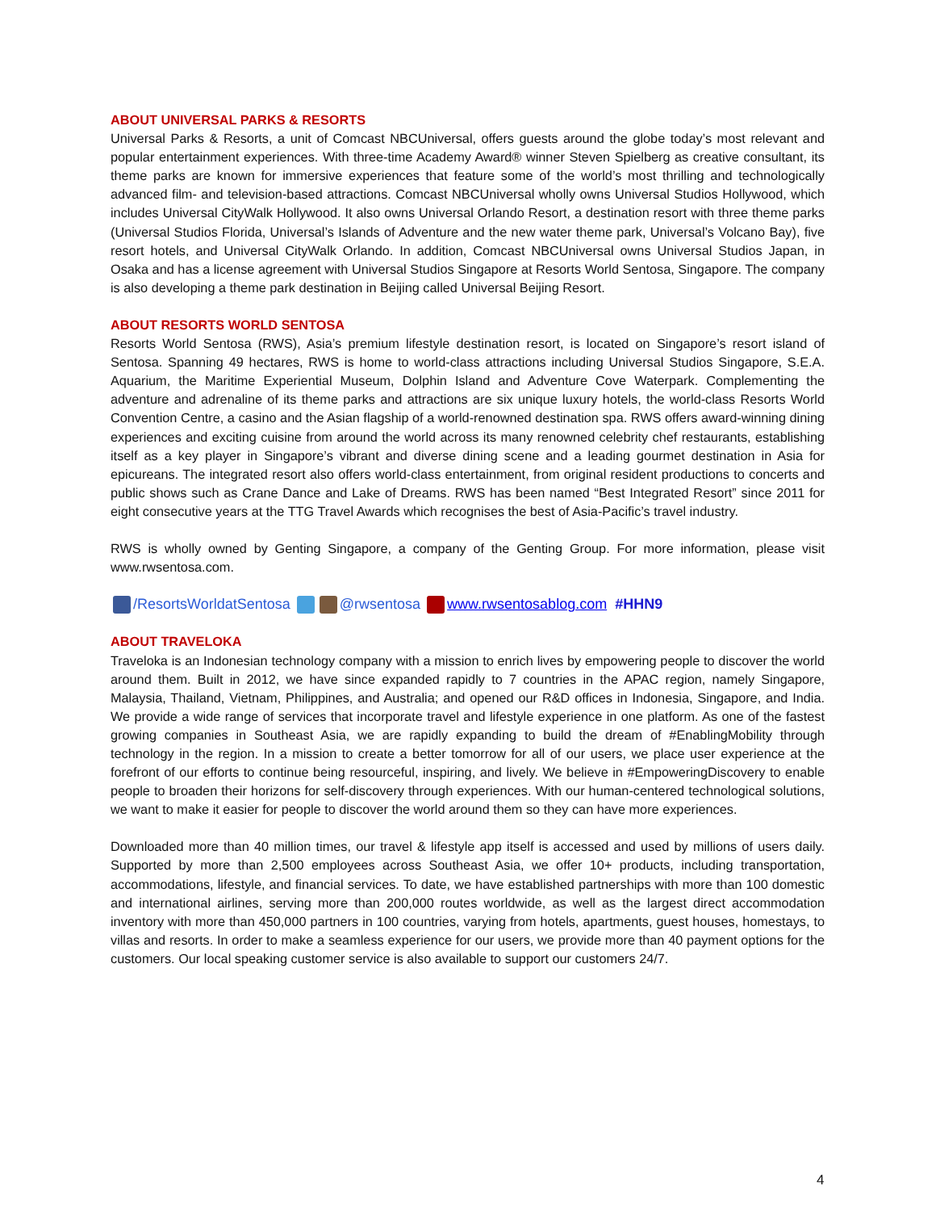ABOUT UNIVERSAL PARKS & RESORTS
Universal Parks & Resorts, a unit of Comcast NBCUniversal, offers guests around the globe today’s most relevant and popular entertainment experiences. With three-time Academy Award® winner Steven Spielberg as creative consultant, its theme parks are known for immersive experiences that feature some of the world’s most thrilling and technologically advanced film- and television-based attractions. Comcast NBCUniversal wholly owns Universal Studios Hollywood, which includes Universal CityWalk Hollywood. It also owns Universal Orlando Resort, a destination resort with three theme parks (Universal Studios Florida, Universal’s Islands of Adventure and the new water theme park, Universal’s Volcano Bay), five resort hotels, and Universal CityWalk Orlando. In addition, Comcast NBCUniversal owns Universal Studios Japan, in Osaka and has a license agreement with Universal Studios Singapore at Resorts World Sentosa, Singapore. The company is also developing a theme park destination in Beijing called Universal Beijing Resort.
ABOUT RESORTS WORLD SENTOSA
Resorts World Sentosa (RWS), Asia’s premium lifestyle destination resort, is located on Singapore’s resort island of Sentosa. Spanning 49 hectares, RWS is home to world-class attractions including Universal Studios Singapore, S.E.A. Aquarium, the Maritime Experiential Museum, Dolphin Island and Adventure Cove Waterpark. Complementing the adventure and adrenaline of its theme parks and attractions are six unique luxury hotels, the world-class Resorts World Convention Centre, a casino and the Asian flagship of a world-renowned destination spa. RWS offers award-winning dining experiences and exciting cuisine from around the world across its many renowned celebrity chef restaurants, establishing itself as a key player in Singapore’s vibrant and diverse dining scene and a leading gourmet destination in Asia for epicureans. The integrated resort also offers world-class entertainment, from original resident productions to concerts and public shows such as Crane Dance and Lake of Dreams. RWS has been named “Best Integrated Resort” since 2011 for eight consecutive years at the TTG Travel Awards which recognises the best of Asia-Pacific’s travel industry.
RWS is wholly owned by Genting Singapore, a company of the Genting Group. For more information, please visit www.rwsentosa.com.
/ResortsWorldatSentosa @rwsentosa www.rwsentosablog.com #HHN9
ABOUT TRAVELOKA
Traveloka is an Indonesian technology company with a mission to enrich lives by empowering people to discover the world around them. Built in 2012, we have since expanded rapidly to 7 countries in the APAC region, namely Singapore, Malaysia, Thailand, Vietnam, Philippines, and Australia; and opened our R&D offices in Indonesia, Singapore, and India. We provide a wide range of services that incorporate travel and lifestyle experience in one platform. As one of the fastest growing companies in Southeast Asia, we are rapidly expanding to build the dream of #EnablingMobility through technology in the region. In a mission to create a better tomorrow for all of our users, we place user experience at the forefront of our efforts to continue being resourceful, inspiring, and lively. We believe in #EmpoweringDiscovery to enable people to broaden their horizons for self-discovery through experiences. With our human-centered technological solutions, we want to make it easier for people to discover the world around them so they can have more experiences.
Downloaded more than 40 million times, our travel & lifestyle app itself is accessed and used by millions of users daily. Supported by more than 2,500 employees across Southeast Asia, we offer 10+ products, including transportation, accommodations, lifestyle, and financial services. To date, we have established partnerships with more than 100 domestic and international airlines, serving more than 200,000 routes worldwide, as well as the largest direct accommodation inventory with more than 450,000 partners in 100 countries, varying from hotels, apartments, guest houses, homestays, to villas and resorts. In order to make a seamless experience for our users, we provide more than 40 payment options for the customers. Our local speaking customer service is also available to support our customers 24/7.
4